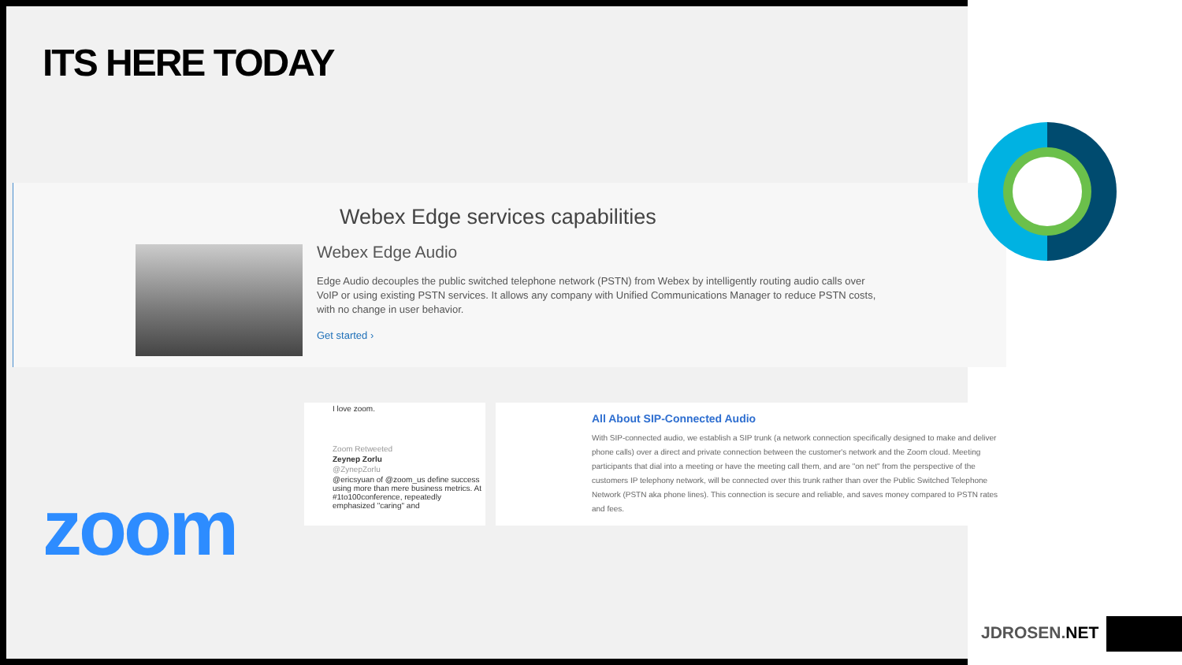ITS HERE TODAY
Webex Edge services capabilities
Webex Edge Audio
Edge Audio decouples the public switched telephone network (PSTN) from Webex by intelligently routing audio calls over VoIP or using existing PSTN services. It allows any company with Unified Communications Manager to reduce PSTN costs, with no change in user behavior.
Get started ›
I love zoom.
Zoom Retweeted
Zeynep Zorlu
@ZynepZorlu
@ericsyuan of @zoom_us define success using more than mere business metrics. At #1to100conference, repeatedly emphasized "caring" and
All About SIP-Connected Audio
With SIP-connected audio, we establish a SIP trunk (a network connection specifically designed to make and deliver phone calls) over a direct and private connection between the customer's network and the Zoom cloud. Meeting participants that dial into a meeting or have the meeting call them, and are "on net" from the perspective of the customers IP telephony network, will be connected over this trunk rather than over the Public Switched Telephone Network (PSTN aka phone lines). This connection is secure and reliable, and saves money compared to PSTN rates and fees.
zoom
JDROSEN.NET